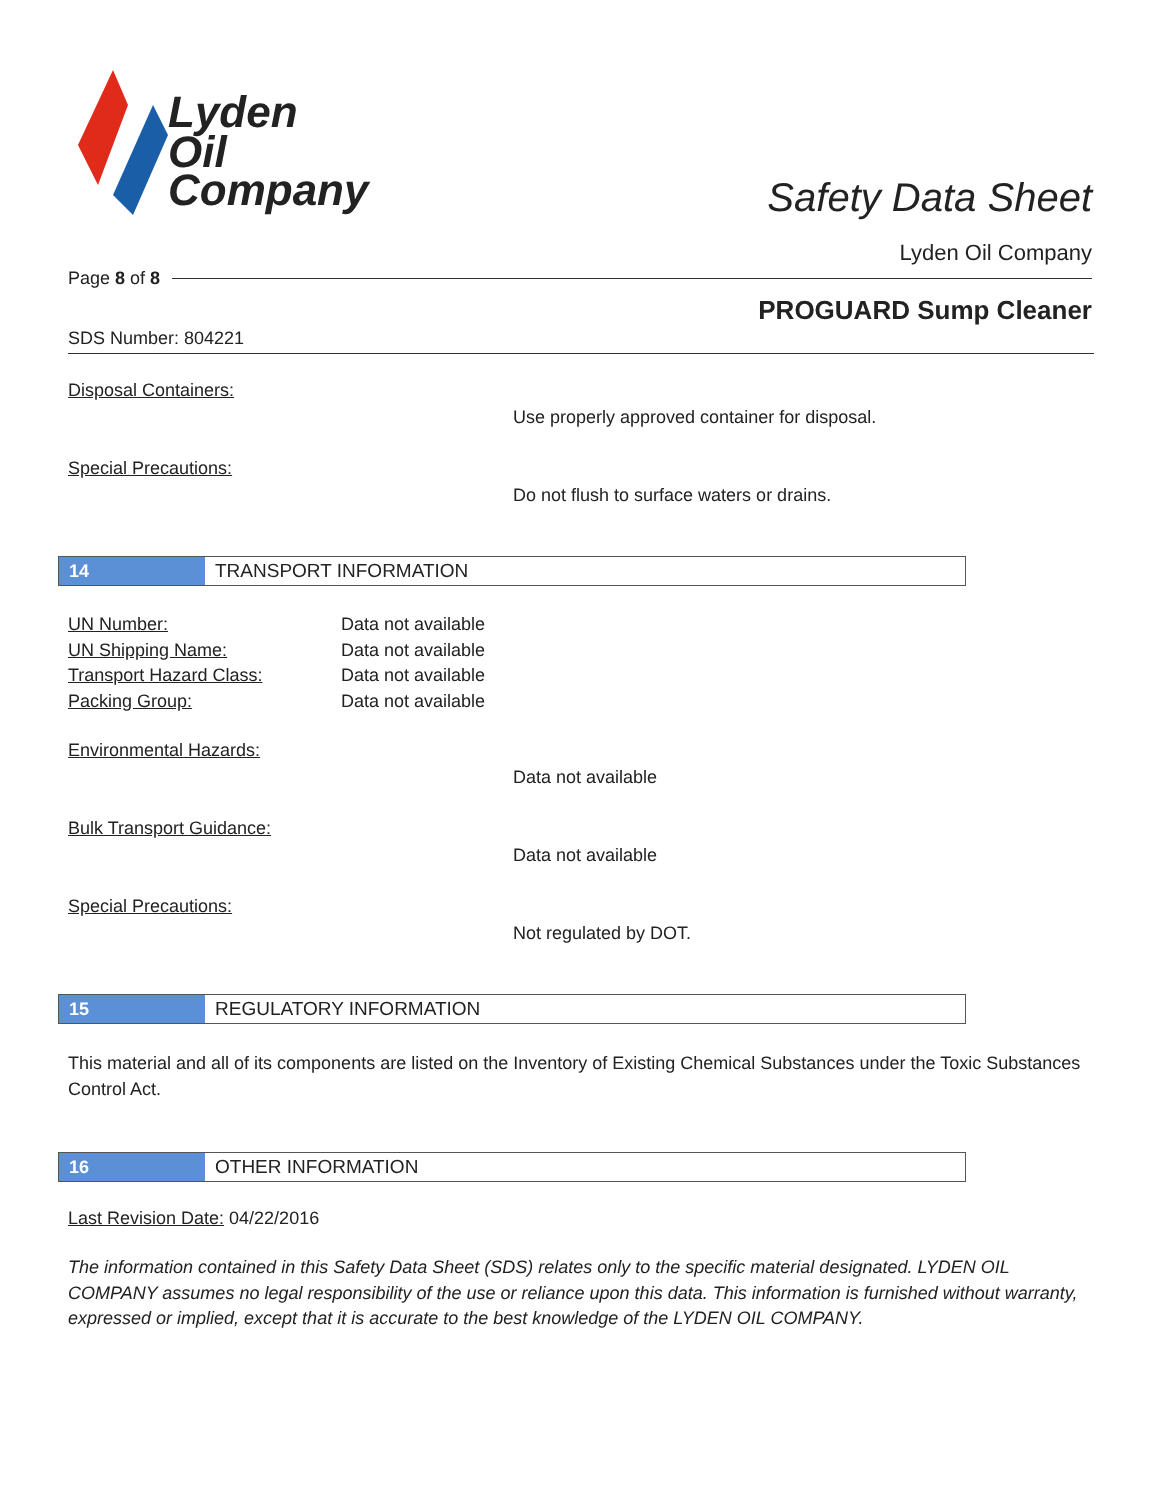Lyden
Oil
Company
Safety Data Sheet
Lyden Oil Company
Page 8 of 8
PROGUARD Sump Cleaner
SDS Number: 804221
Disposal Containers:
Use properly approved container for disposal.
Special Precautions:
Do not flush to surface waters or drains.
14
TRANSPORT INFORMATION
UN Number: Data not available
UN Shipping Name: Data not available
Transport Hazard Class: Data not available
Packing Group: Data not available
Environmental Hazards:
Data not available
Bulk Transport Guidance:
Data not available
Special Precautions:
Not regulated by DOT.
15
REGULATORY INFORMATION
This material and all of its components are listed on the Inventory of Existing Chemical Substances under the Toxic Substances Control Act.
16
OTHER INFORMATION
Last Revision Date: 04/22/2016
The information contained in this Safety Data Sheet (SDS) relates only to the specific material designated. LYDEN OIL COMPANY assumes no legal responsibility of the use or reliance upon this data. This information is furnished without warranty, expressed or implied, except that it is accurate to the best knowledge of the LYDEN OIL COMPANY.